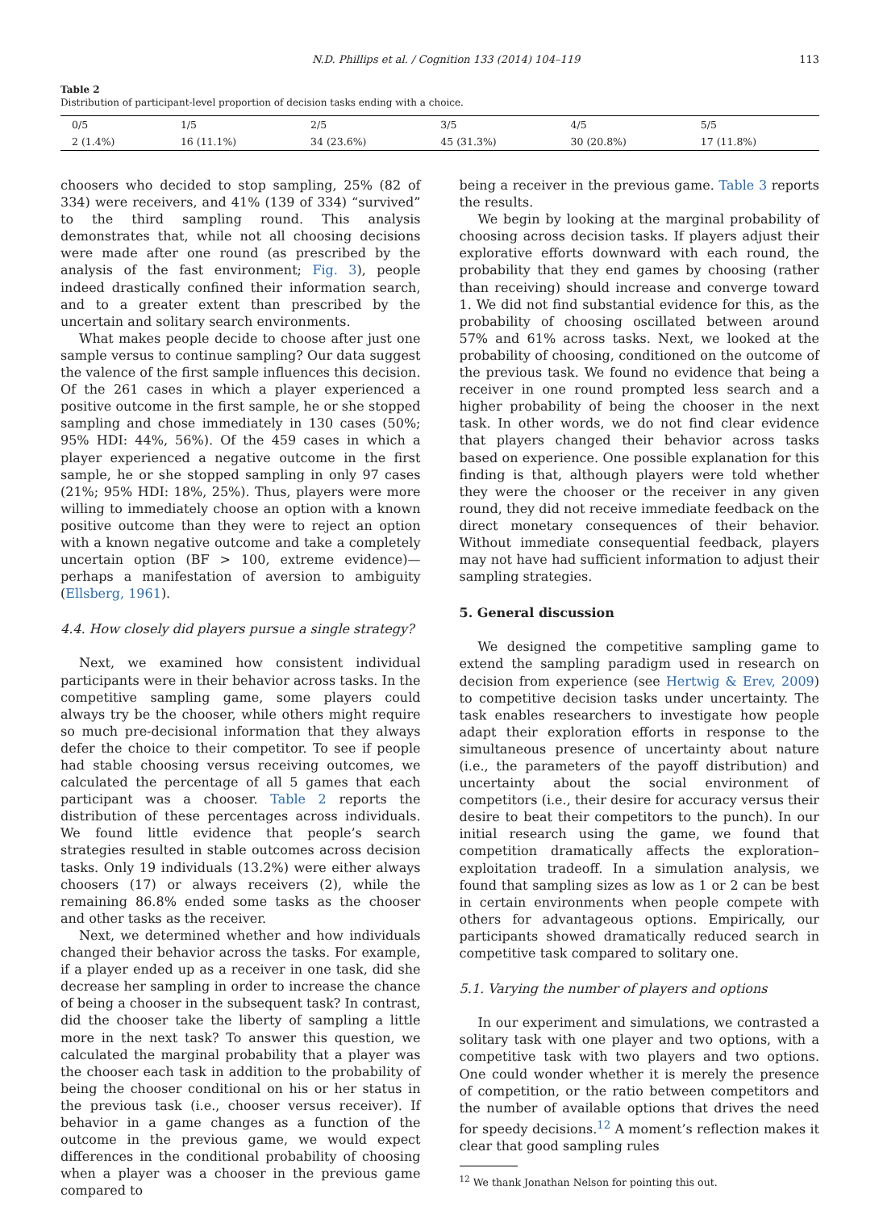N.D. Phillips et al. / Cognition 133 (2014) 104–119 113
Table 2
Distribution of participant-level proportion of decision tasks ending with a choice.
| 0/5 | 1/5 | 2/5 | 3/5 | 4/5 | 5/5 |
| --- | --- | --- | --- | --- | --- |
| 2 (1.4%) | 16 (11.1%) | 34 (23.6%) | 45 (31.3%) | 30 (20.8%) | 17 (11.8%) |
choosers who decided to stop sampling, 25% (82 of 334) were receivers, and 41% (139 of 334) “survived” to the third sampling round. This analysis demonstrates that, while not all choosing decisions were made after one round (as prescribed by the analysis of the fast environment; Fig. 3), people indeed drastically confined their information search, and to a greater extent than prescribed by the uncertain and solitary search environments.
What makes people decide to choose after just one sample versus to continue sampling? Our data suggest the valence of the first sample influences this decision. Of the 261 cases in which a player experienced a positive outcome in the first sample, he or she stopped sampling and chose immediately in 130 cases (50%; 95% HDI: 44%, 56%). Of the 459 cases in which a player experienced a negative outcome in the first sample, he or she stopped sampling in only 97 cases (21%; 95% HDI: 18%, 25%). Thus, players were more willing to immediately choose an option with a known positive outcome than they were to reject an option with a known negative outcome and take a completely uncertain option (BF > 100, extreme evidence)—perhaps a manifestation of aversion to ambiguity (Ellsberg, 1961).
4.4. How closely did players pursue a single strategy?
Next, we examined how consistent individual participants were in their behavior across tasks. In the competitive sampling game, some players could always try be the chooser, while others might require so much pre-decisional information that they always defer the choice to their competitor. To see if people had stable choosing versus receiving outcomes, we calculated the percentage of all 5 games that each participant was a chooser. Table 2 reports the distribution of these percentages across individuals. We found little evidence that people’s search strategies resulted in stable outcomes across decision tasks. Only 19 individuals (13.2%) were either always choosers (17) or always receivers (2), while the remaining 86.8% ended some tasks as the chooser and other tasks as the receiver.
Next, we determined whether and how individuals changed their behavior across the tasks. For example, if a player ended up as a receiver in one task, did she decrease her sampling in order to increase the chance of being a chooser in the subsequent task? In contrast, did the chooser take the liberty of sampling a little more in the next task? To answer this question, we calculated the marginal probability that a player was the chooser each task in addition to the probability of being the chooser conditional on his or her status in the previous task (i.e., chooser versus receiver). If behavior in a game changes as a function of the outcome in the previous game, we would expect differences in the conditional probability of choosing when a player was a chooser in the previous game compared to
being a receiver in the previous game. Table 3 reports the results.
We begin by looking at the marginal probability of choosing across decision tasks. If players adjust their explorative efforts downward with each round, the probability that they end games by choosing (rather than receiving) should increase and converge toward 1. We did not find substantial evidence for this, as the probability of choosing oscillated between around 57% and 61% across tasks. Next, we looked at the probability of choosing, conditioned on the outcome of the previous task. We found no evidence that being a receiver in one round prompted less search and a higher probability of being the chooser in the next task. In other words, we do not find clear evidence that players changed their behavior across tasks based on experience. One possible explanation for this finding is that, although players were told whether they were the chooser or the receiver in any given round, they did not receive immediate feedback on the direct monetary consequences of their behavior. Without immediate consequential feedback, players may not have had sufficient information to adjust their sampling strategies.
5. General discussion
We designed the competitive sampling game to extend the sampling paradigm used in research on decision from experience (see Hertwig & Erev, 2009) to competitive decision tasks under uncertainty. The task enables researchers to investigate how people adapt their exploration efforts in response to the simultaneous presence of uncertainty about nature (i.e., the parameters of the payoff distribution) and uncertainty about the social environment of competitors (i.e., their desire for accuracy versus their desire to beat their competitors to the punch). In our initial research using the game, we found that competition dramatically affects the exploration–exploitation tradeoff. In a simulation analysis, we found that sampling sizes as low as 1 or 2 can be best in certain environments when people compete with others for advantageous options. Empirically, our participants showed dramatically reduced search in competitive task compared to solitary one.
5.1. Varying the number of players and options
In our experiment and simulations, we contrasted a solitary task with one player and two options, with a competitive task with two players and two options. One could wonder whether it is merely the presence of competition, or the ratio between competitors and the number of available options that drives the need for speedy decisions.<sup>12</sup> A moment’s reflection makes it clear that good sampling rules
<sup>12</sup> We thank Jonathan Nelson for pointing this out.